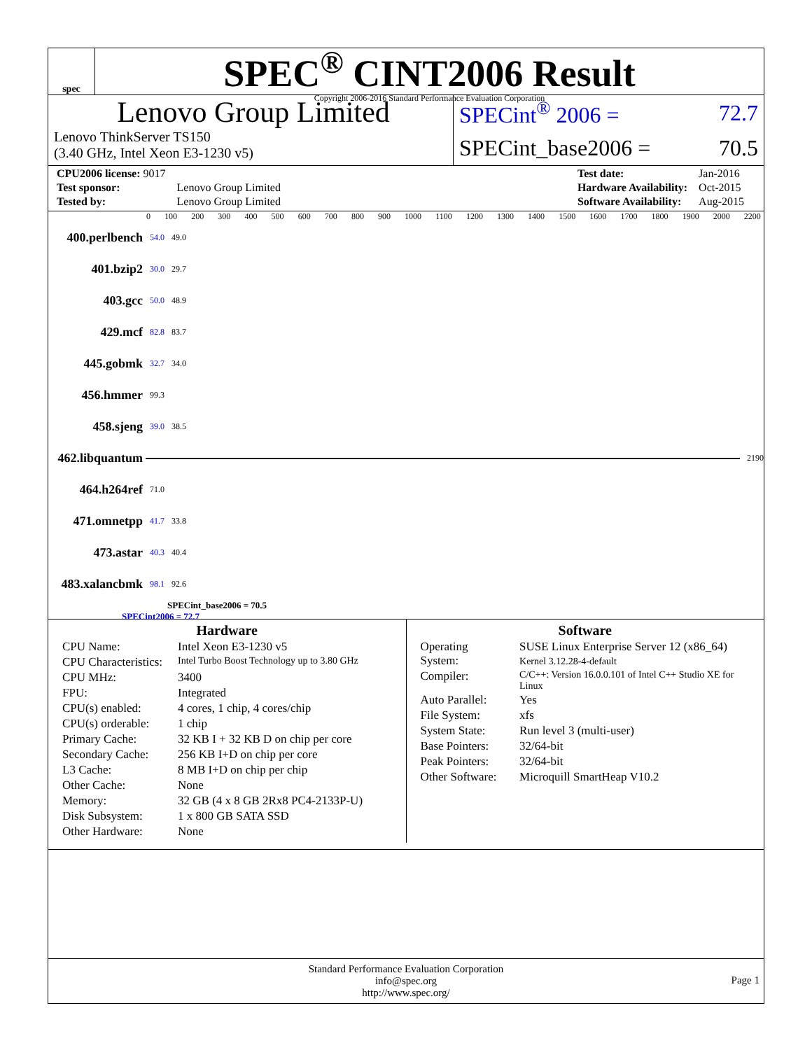spec
SPEC<sup>®</sup> CINT2006 Result
Copyright 2006-2016 Standard Performance Evaluation Corporation
Lenovo Group Limited
Lenovo ThinkServer TS150
(3.40 GHz, Intel Xeon E3-1230 v5)
SPECint<sup>®</sup> 2006 = 72.7
SPECint_base2006 = 70.5
| CPU2006 license: 9017 | |
| Test sponsor: | Lenovo Group Limited |
| Tested by: | Lenovo Group Limited |
| Test date: | Jan-2016 |
| Hardware Availability: | Oct-2015 |
| Software Availability: | Aug-2015 |
0 100 200 300 400 500 600 700 800 900 1000 1100 1200 1300 1400 1500 1600 1700 1800 1900 2000 2200
400.perlbench 54.0 49.0
401.bzip2 30.0 29.7
403.gcc 50.0 48.9
429.mcf 82.8 83.7
445.gobmk 32.7 34.0
456.hmmer 99.3
458.sjeng 39.0 38.5
462.libquantum
2190
464.h264ref 71.0
471.omnetpp 41.7 33.8
473.astar 40.3 40.4
483.xalancbmk 98.1 92.6
SPECint_base2006 = 70.5
SPECint2006 = 72.7
Hardware
| CPU Name: | Intel Xeon E3-1230 v5 |
| CPU Characteristics: | Intel Turbo Boost Technology up to 3.80 GHz |
| CPU MHz: | 3400 |
| FPU: | Integrated |
| CPU(s) enabled: | 4 cores, 1 chip, 4 cores/chip |
| CPU(s) orderable: | 1 chip |
| Primary Cache: | 32 KB I + 32 KB D on chip per core |
| Secondary Cache: | 256 KB I+D on chip per core |
| L3 Cache: | 8 MB I+D on chip per chip |
| Other Cache: | None |
| Memory: | 32 GB (4 x 8 GB 2Rx8 PC4-2133P-U) |
| Disk Subsystem: | 1 x 800 GB SATA SSD |
| Other Hardware: | None |
Software
| Operating System: | SUSE Linux Enterprise Server 12 (x86_64) Kernel 3.12.28-4-default |
| Compiler: | C/C++: Version 16.0.0.101 of Intel C++ Studio XE for Linux |
| Auto Parallel: | Yes |
| File System: | xfs |
| System State: | Run level 3 (multi-user) |
| Base Pointers: | 32/64-bit |
| Peak Pointers: | 32/64-bit |
| Other Software: | Microquill SmartHeap V10.2 |
Standard Performance Evaluation Corporation
info@spec.org
http://www.spec.org/
Page 1